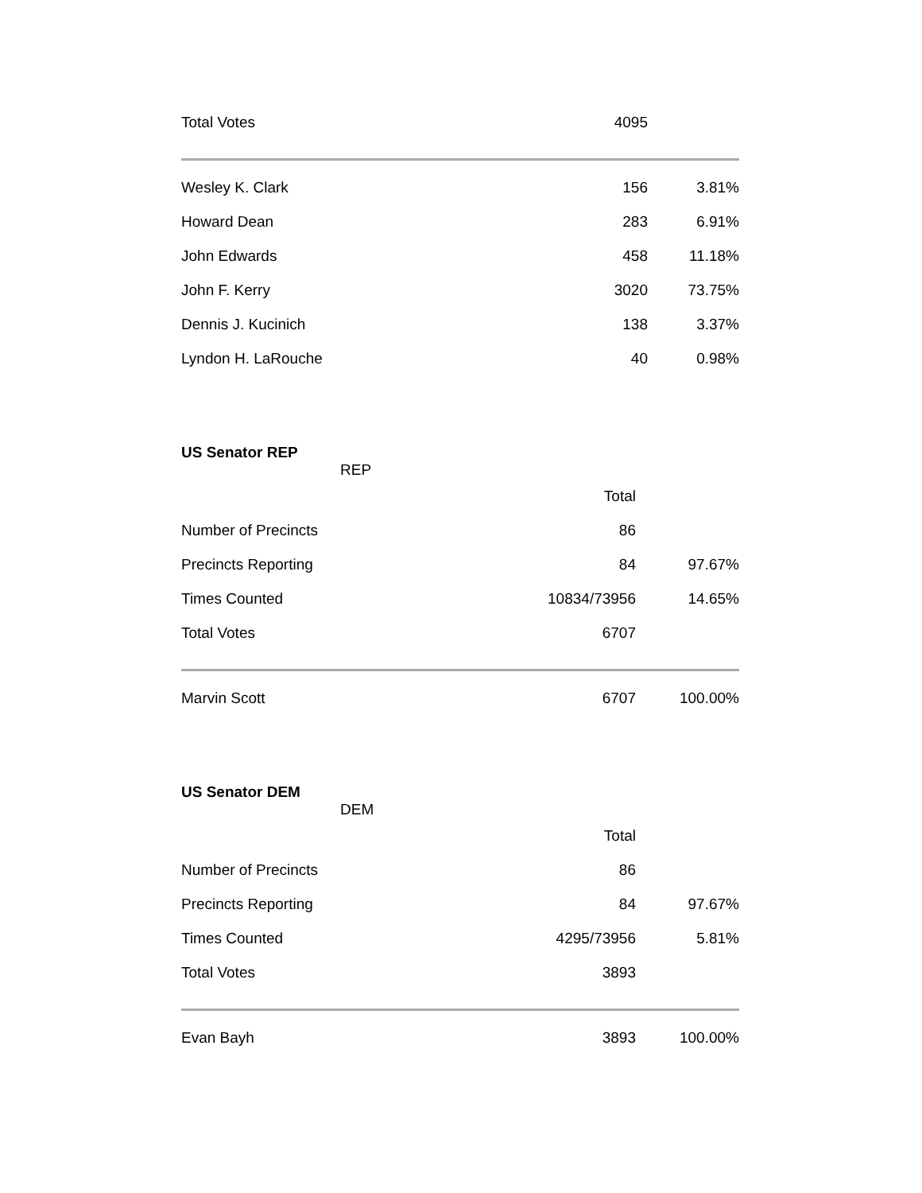| Total Votes | 4095 | |
| Wesley K. Clark | 156 | 3.81% |
| Howard Dean | 283 | 6.91% |
| John Edwards | 458 | 11.18% |
| John F. Kerry | 3020 | 73.75% |
| Dennis J. Kucinich | 138 | 3.37% |
| Lyndon H. LaRouche | 40 | 0.98% |
| US Senator REP REP | | |
| | Total | |
| Number of Precincts | 86 | |
| Precincts Reporting | 84 | 97.67% |
| Times Counted | 10834/73956 | 14.65% |
| Total Votes | 6707 | |
| Marvin Scott | 6707 | 100.00% |
| US Senator DEM DEM | | |
| | Total | |
| Number of Precincts | 86 | |
| Precincts Reporting | 84 | 97.67% |
| Times Counted | 4295/73956 | 5.81% |
| Total Votes | 3893 | |
| Evan Bayh | 3893 | 100.00% |